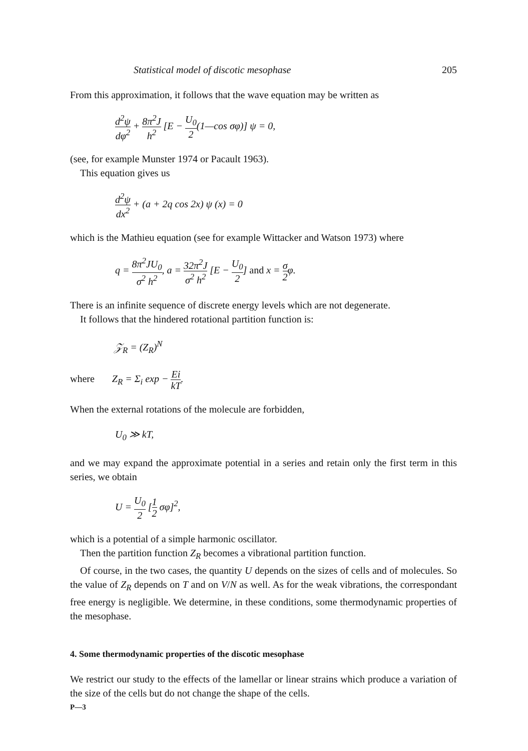Statistical model of discotic mesophase 205
From this approximation, it follows that the wave equation may be written as
d<sup>2</sup>ψ dφ<sup>2</sup> + 8π<sup>2</sup>J h<sup>2</sup> [E − U<sub>0</sub> 2(1—cos σφ)] ψ = 0,
(see, for example Munster 1974 or Pacault 1963).
This equation gives us
d<sup>2</sup>ψ dx<sup>2</sup> + (a + 2q cos 2x) ψ (x) = 0
which is the Mathieu equation (see for example Wittacker and Watson 1973) where
q = 8π<sup>2</sup>JU<sub>0</sub> σ<sup>2</sup> h<sup>2</sup>, a = 32π<sup>2</sup>J σ<sup>2</sup> h<sup>2</sup> [E − U<sub>0</sub> 2] and x = σ 2φ.
There is an infinite sequence of discrete energy levels which are not degenerate.
It follows that the hindered rotational partition function is:
𝒵<sub>R</sub> = (Z<sub>R</sub>)<sup>N</sup>
where Z<sub>R</sub> = Σ<sub>i</sub> exp − Ei kT.
When the external rotations of the molecule are forbidden,
U<sub>0</sub> ≫ kT,
and we may expand the approximate potential in a series and retain only the first term in this series, we obtain
U = U<sub>0</sub> 2 [1 2 σφ]<sup>2</sup>,
which is a potential of a simple harmonic oscillator.
Then the partition function Z<sub>R</sub> becomes a vibrational partition function.
Of course, in the two cases, the quantity U depends on the sizes of cells and of molecules. So the value of Z<sub>R</sub> depends on T and on V/N as well. As for the weak vibrations, the correspondant free energy is negligible. We determine, in these conditions, some thermodynamic properties of the mesophase.
4. Some thermodynamic properties of the discotic mesophase
We restrict our study to the effects of the lamellar or linear strains which produce a variation of the size of the cells but do not change the shape of the cells.
P—3